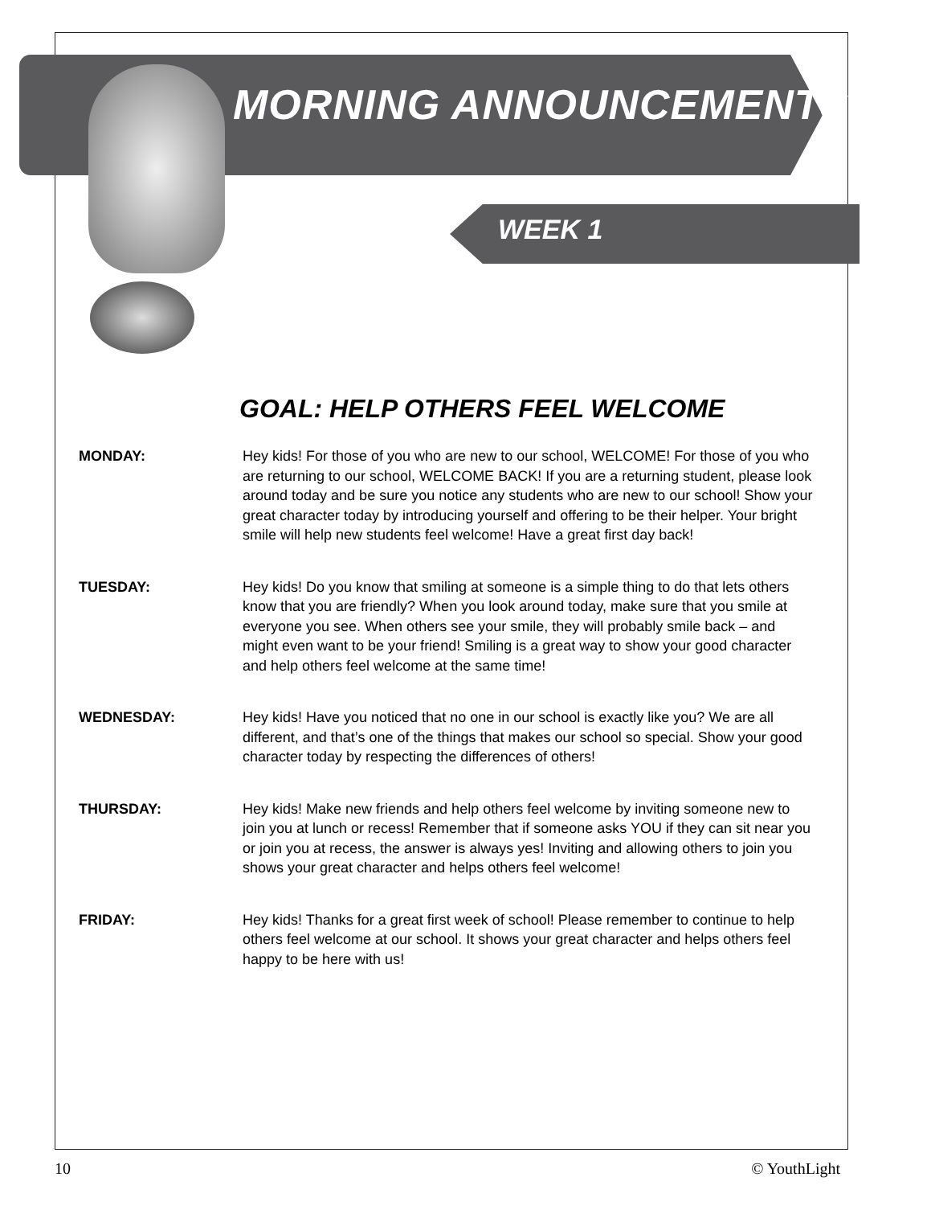MORNING ANNOUNCEMENTS
WEEK 1
GOAL: HELP OTHERS FEEL WELCOME
MONDAY: Hey kids! For those of you who are new to our school, WELCOME! For those of you who are returning to our school, WELCOME BACK! If you are a returning student, please look around today and be sure you notice any students who are new to our school! Show your great character today by introducing yourself and offering to be their helper. Your bright smile will help new students feel welcome! Have a great first day back!
TUESDAY: Hey kids! Do you know that smiling at someone is a simple thing to do that lets others know that you are friendly? When you look around today, make sure that you smile at everyone you see. When others see your smile, they will probably smile back – and might even want to be your friend! Smiling is a great way to show your good character and help others feel welcome at the same time!
WEDNESDAY: Hey kids! Have you noticed that no one in our school is exactly like you? We are all different, and that’s one of the things that makes our school so special. Show your good character today by respecting the differences of others!
THURSDAY: Hey kids! Make new friends and help others feel welcome by inviting someone new to join you at lunch or recess! Remember that if someone asks YOU if they can sit near you or join you at recess, the answer is always yes! Inviting and allowing others to join you shows your great character and helps others feel welcome!
FRIDAY: Hey kids! Thanks for a great first week of school! Please remember to continue to help others feel welcome at our school. It shows your great character and helps others feel happy to be here with us!
10 © YouthLight